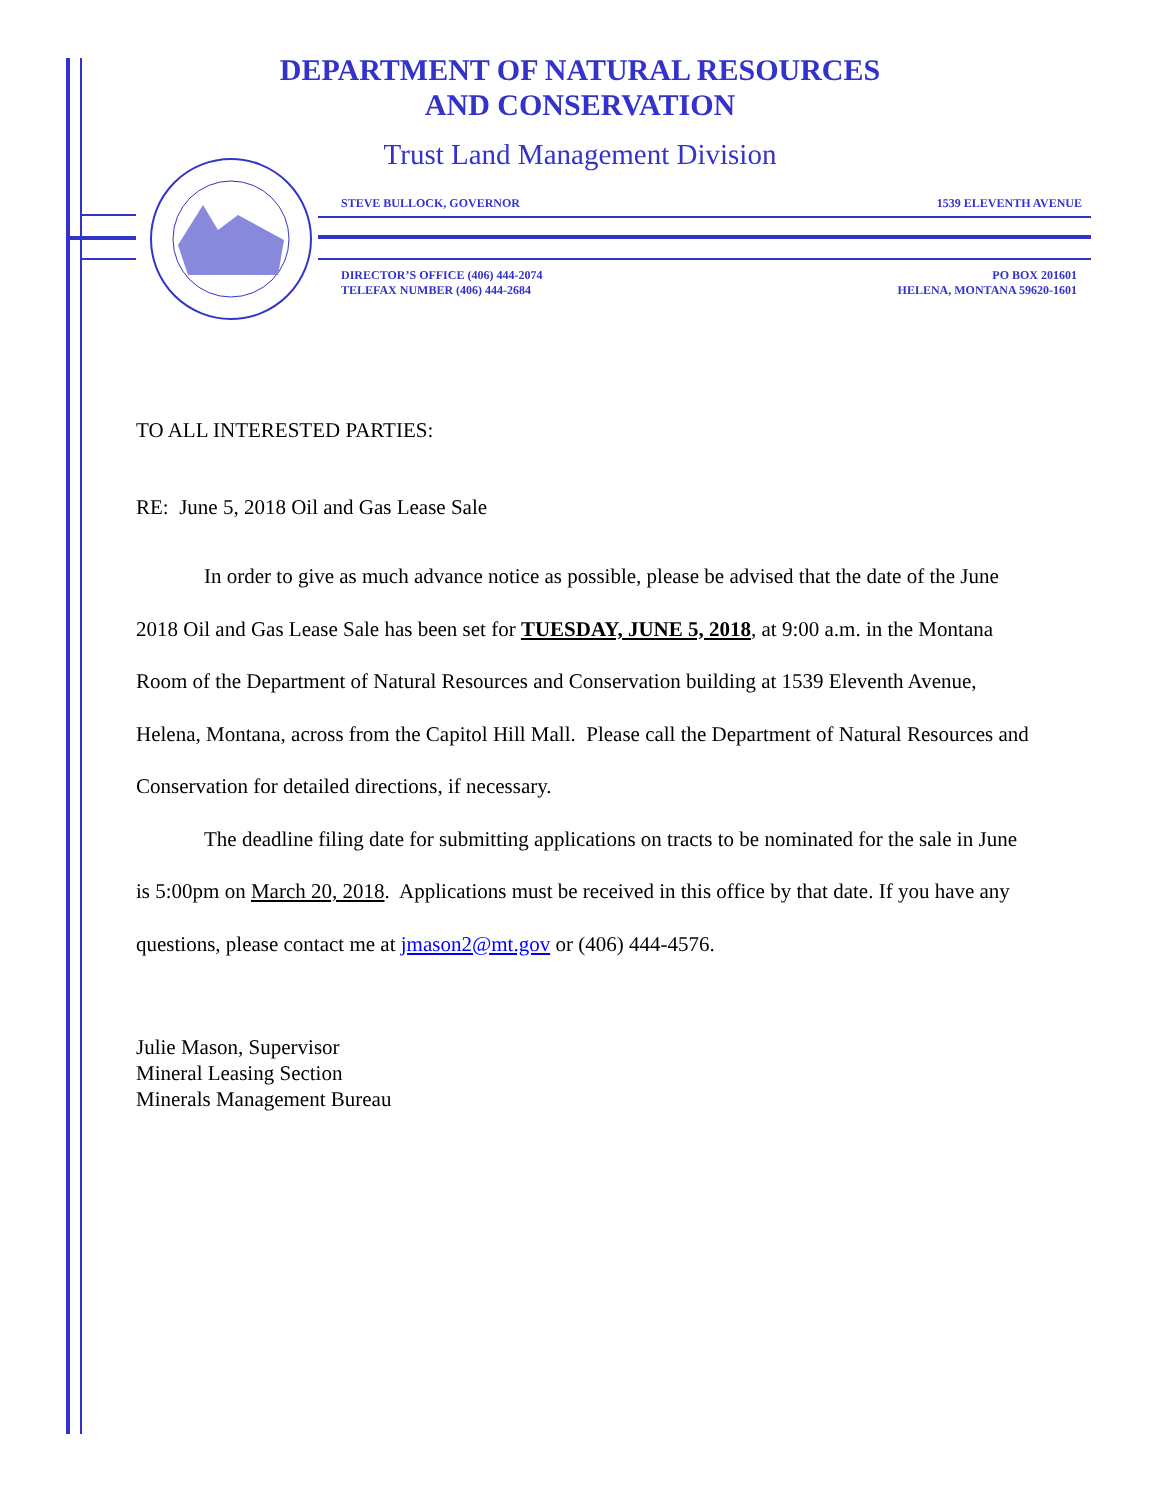DEPARTMENT OF NATURAL RESOURCES
AND CONSERVATION
Trust Land Management Division
STEVE BULLOCK, GOVERNOR 1539 ELEVENTH AVENUE
DIRECTOR’S OFFICE (406) 444-2074
TELEFAX NUMBER (406) 444-2684 PO BOX 201601
HELENA, MONTANA 59620-1601
TO ALL INTERESTED PARTIES:
RE: June 5, 2018 Oil and Gas Lease Sale
In order to give as much advance notice as possible, please be advised that the date of the June 2018 Oil and Gas Lease Sale has been set for TUESDAY, JUNE 5, 2018, at 9:00 a.m. in the Montana Room of the Department of Natural Resources and Conservation building at 1539 Eleventh Avenue, Helena, Montana, across from the Capitol Hill Mall. Please call the Department of Natural Resources and Conservation for detailed directions, if necessary.
The deadline filing date for submitting applications on tracts to be nominated for the sale in June is 5:00pm on March 20, 2018. Applications must be received in this office by that date. If you have any questions, please contact me at jmason2@mt.gov or (406) 444-4576.
Julie Mason, Supervisor
Mineral Leasing Section
Minerals Management Bureau